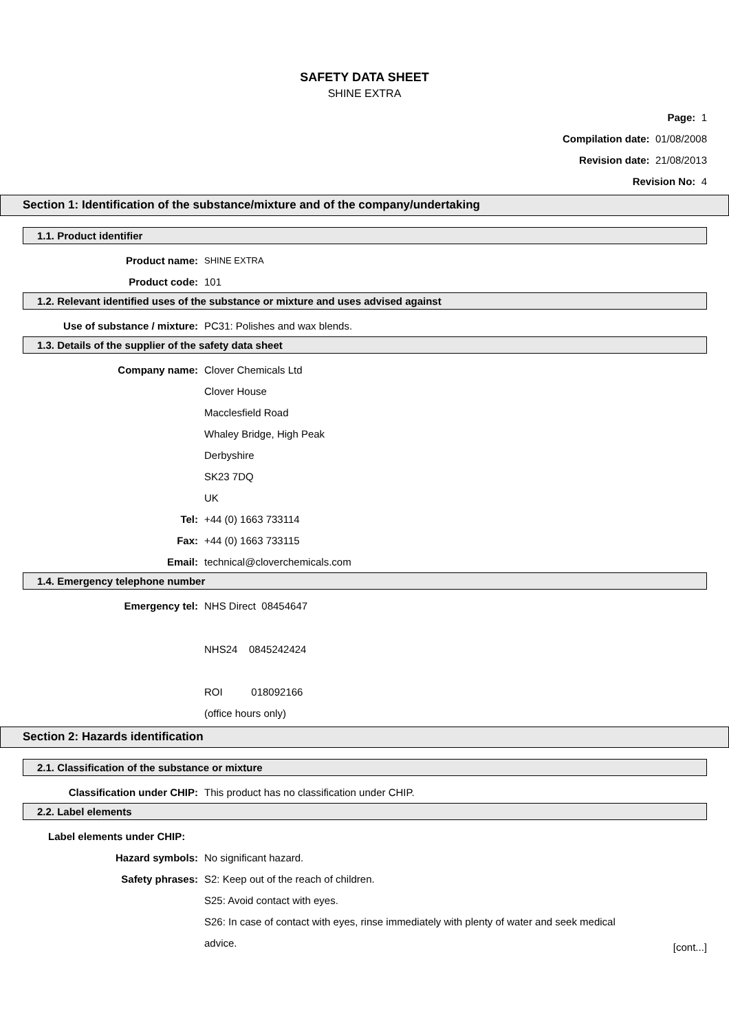SAFETY DATA SHEET
SHINE EXTRA
Page: 1
Compilation date: 01/08/2008
Revision date: 21/08/2013
Revision No: 4
Section 1: Identification of the substance/mixture and of the company/undertaking
1.1. Product identifier
Product name:
SHINE EXTRA
Product code: 101
1.2. Relevant identified uses of the substance or mixture and uses advised against
Use of substance / mixture: PC31: Polishes and wax blends.
1.3. Details of the supplier of the safety data sheet
Company name: Clover Chemicals Ltd
Clover House
Macclesfield Road
Whaley Bridge, High Peak
Derbyshire
SK23 7DQ
UK
Tel: +44 (0) 1663 733114
Fax: +44 (0) 1663 733115
Email: technical@cloverchemicals.com
1.4. Emergency telephone number
Emergency tel: NHS Direct 08454647
NHS24 0845242424
ROI 018092166
(office hours only)
Section 2: Hazards identification
2.1. Classification of the substance or mixture
Classification under CHIP: This product has no classification under CHIP.
2.2. Label elements
Label elements under CHIP:
Hazard symbols: No significant hazard.
Safety phrases: S2: Keep out of the reach of children.
S25: Avoid contact with eyes.
S26: In case of contact with eyes, rinse immediately with plenty of water and seek medical
advice.
[cont...]